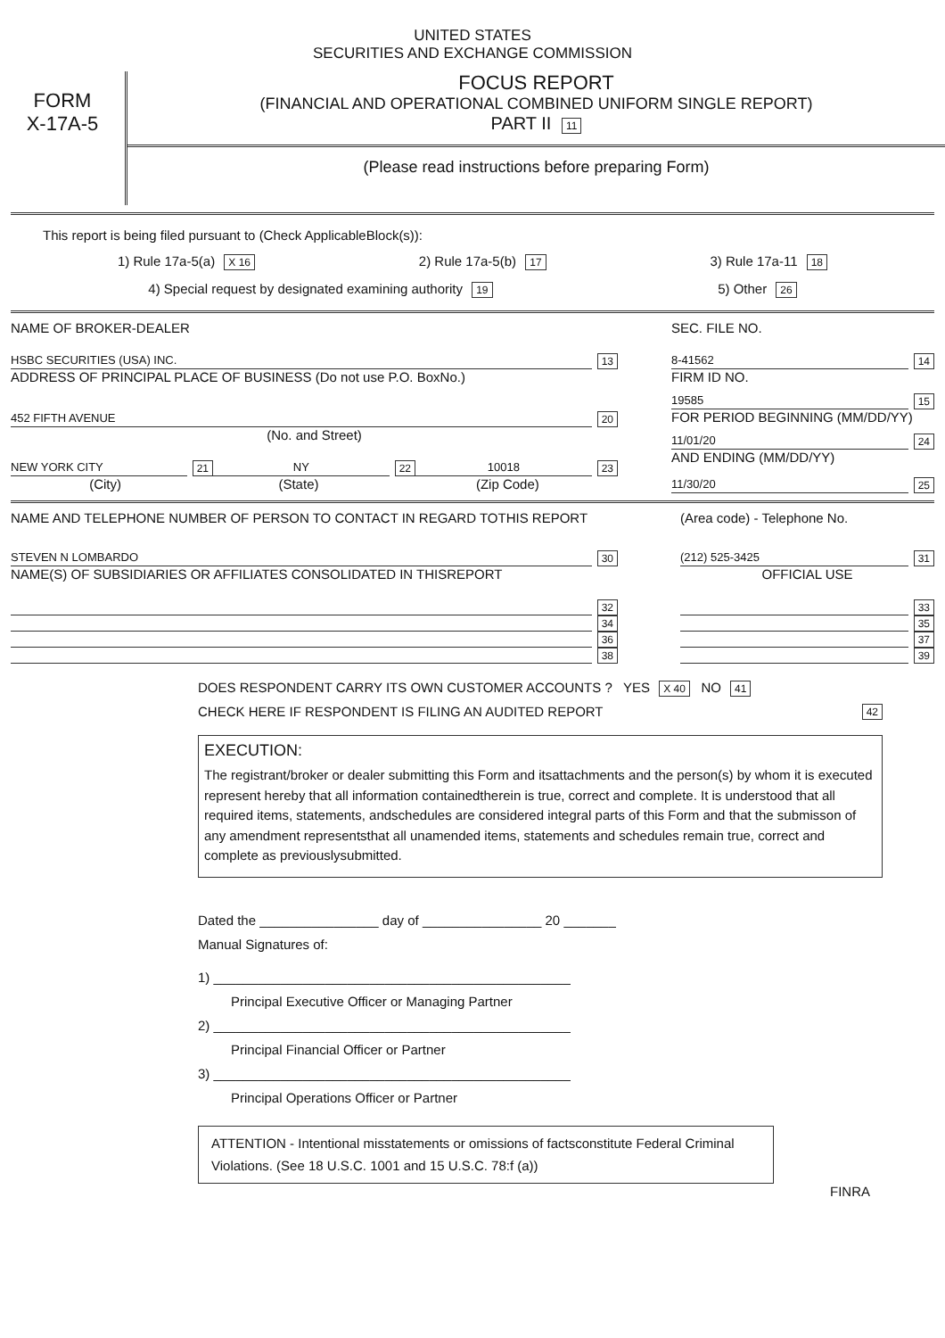UNITED STATES
SECURITIES AND EXCHANGE COMMISSION
FORM
X-17A-5
FOCUS REPORT
(FINANCIAL AND OPERATIONAL COMBINED UNIFORM SINGLE REPORT)
PART II 11
(Please read instructions before preparing Form)
This report is being filed pursuant to (Check ApplicableBlock(s)):
1) Rule 17a-5(a) X 16 2) Rule 17a-5(b) 17 3) Rule 17a-11 18
4) Special request by designated examining authority 19 5) Other 26
NAME OF BROKER-DEALER
HSBC SECURITIES (USA) INC. 13
ADDRESS OF PRINCIPAL PLACE OF BUSINESS (Do not use P.O. BoxNo.)
452 FIFTH AVENUE 20
(No. and Street)
NEW YORK CITY 21 NY 22 10018 23
(City) (State) (Zip Code)
SEC. FILE NO.
8-41562 14
FIRM ID NO.
19585 15
FOR PERIOD BEGINNING (MM/DD/YY)
11/01/20 24
AND ENDING (MM/DD/YY)
11/30/20 25
NAME AND TELEPHONE NUMBER OF PERSON TO CONTACT IN REGARD TOTHIS REPORT
STEVEN N LOMBARDO 30
NAME(S) OF SUBSIDIARIES OR AFFILIATES CONSOLIDATED IN THISREPORT
32
34
36
38
(Area code) - Telephone No.
(212) 525-3425 31
OFFICIAL USE
33
35
37
39
DOES RESPONDENT CARRY ITS OWN CUSTOMER ACCOUNTS ? YES X 40 NO 41
CHECK HERE IF RESPONDENT IS FILING AN AUDITED REPORT 42
EXECUTION:
The registrant/broker or dealer submitting this Form and itsattachments and the person(s) by whom it is executed represent hereby that all information containedtherein is true, correct and complete. It is understood that all required items, statements, andschedules are considered integral parts of this Form and that the submisson of any amendment representsthat all unamended items, statements and schedules remain true, correct and complete as previouslysubmitted.
Dated the ________________ day of ________________ 20 _______
Manual Signatures of:
1) ________________________________________________
Principal Executive Officer or Managing Partner
2) ________________________________________________
Principal Financial Officer or Partner
3) ________________________________________________
Principal Operations Officer or Partner
ATTENTION - Intentional misstatements or omissions of factsconstitute Federal Criminal Violations. (See 18 U.S.C. 1001 and 15 U.S.C. 78:f (a))
FINRA